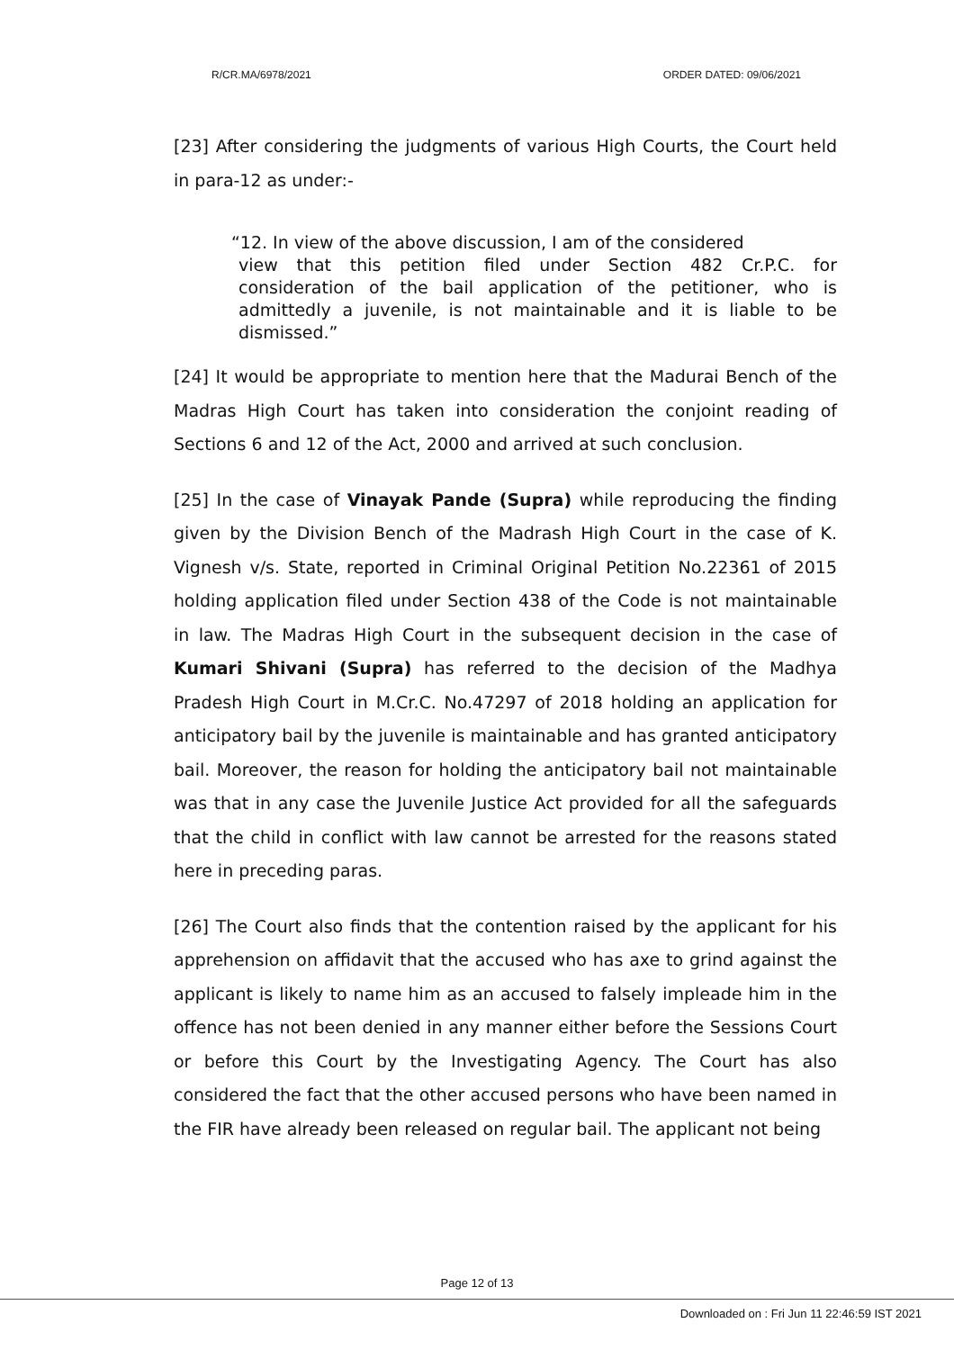R/CR.MA/6978/2021 ORDER DATED: 09/06/2021
[23] After considering the judgments of various High Courts, the Court held in para-12 as under:-
“12. In view of the above discussion, I am of the considered
view that this petition filed under Section 482 Cr.P.C. for consideration of the bail application of the petitioner, who is admittedly a juvenile, is not maintainable and it is liable to be dismissed.”
[24] It would be appropriate to mention here that the Madurai Bench of the Madras High Court has taken into consideration the conjoint reading of Sections 6 and 12 of the Act, 2000 and arrived at such conclusion.
[25] In the case of Vinayak Pande (Supra) while reproducing the finding given by the Division Bench of the Madrash High Court in the case of K. Vignesh v/s. State, reported in Criminal Original Petition No.22361 of 2015 holding application filed under Section 438 of the Code is not maintainable in law. The Madras High Court in the subsequent decision in the case of Kumari Shivani (Supra) has referred to the decision of the Madhya Pradesh High Court in M.Cr.C. No.47297 of 2018 holding an application for anticipatory bail by the juvenile is maintainable and has granted anticipatory bail. Moreover, the reason for holding the anticipatory bail not maintainable was that in any case the Juvenile Justice Act provided for all the safeguards that the child in conflict with law cannot be arrested for the reasons stated here in preceding paras.
[26] The Court also finds that the contention raised by the applicant for his apprehension on affidavit that the accused who has axe to grind against the applicant is likely to name him as an accused to falsely impleade him in the offence has not been denied in any manner either before the Sessions Court or before this Court by the Investigating Agency. The Court has also considered the fact that the other accused persons who have been named in the FIR have already been released on regular bail. The applicant not being
Page 12 of 13
Downloaded on : Fri Jun 11 22:46:59 IST 2021